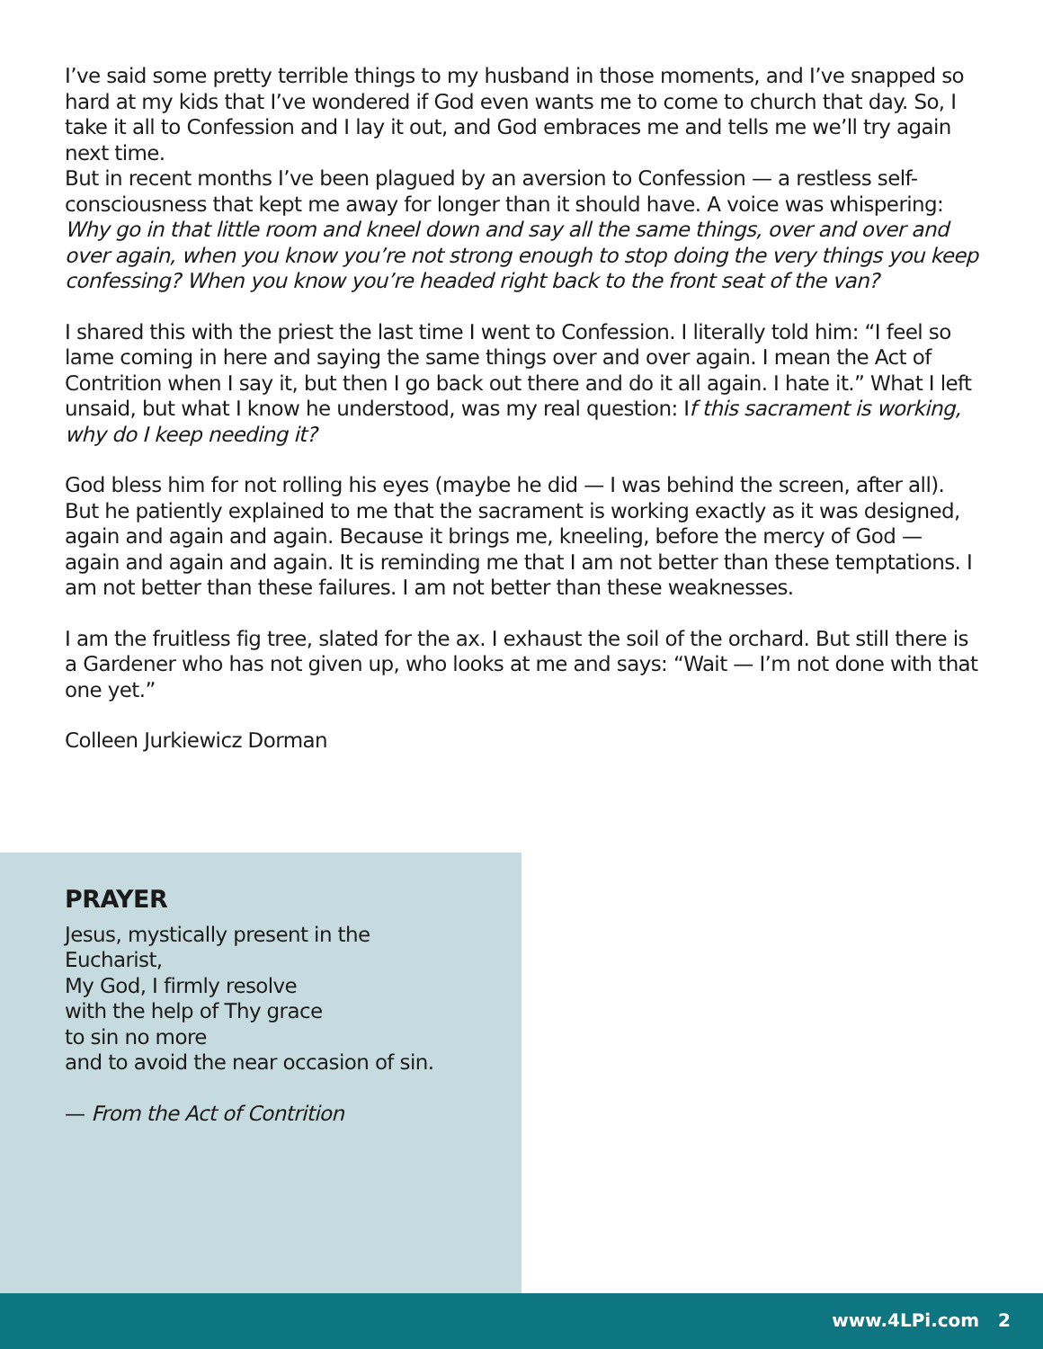I’ve said some pretty terrible things to my husband in those moments, and I’ve snapped so hard at my kids that I’ve wondered if God even wants me to come to church that day. So, I take it all to Confession and I lay it out, and God embraces me and tells me we’ll try again next time.
But in recent months I’ve been plagued by an aversion to Confession — a restless self-consciousness that kept me away for longer than it should have. A voice was whispering: Why go in that little room and kneel down and say all the same things, over and over and over again, when you know you’re not strong enough to stop doing the very things you keep confessing? When you know you’re headed right back to the front seat of the van?
I shared this with the priest the last time I went to Confession. I literally told him: “I feel so lame coming in here and saying the same things over and over again. I mean the Act of Contrition when I say it, but then I go back out there and do it all again. I hate it.” What I left unsaid, but what I know he understood, was my real question: If this sacrament is working, why do I keep needing it?
God bless him for not rolling his eyes (maybe he did — I was behind the screen, after all). But he patiently explained to me that the sacrament is working exactly as it was designed, again and again and again. Because it brings me, kneeling, before the mercy of God — again and again and again. It is reminding me that I am not better than these temptations. I am not better than these failures. I am not better than these weaknesses.
I am the fruitless fig tree, slated for the ax. I exhaust the soil of the orchard. But still there is a Gardener who has not given up, who looks at me and says: “Wait — I’m not done with that one yet.”
Colleen Jurkiewicz Dorman
PRAYER
Jesus, mystically present in the Eucharist,
My God, I firmly resolve
with the help of Thy grace
to sin no more
and to avoid the near occasion of sin.
— From the Act of Contrition
www.4LPi.com 2